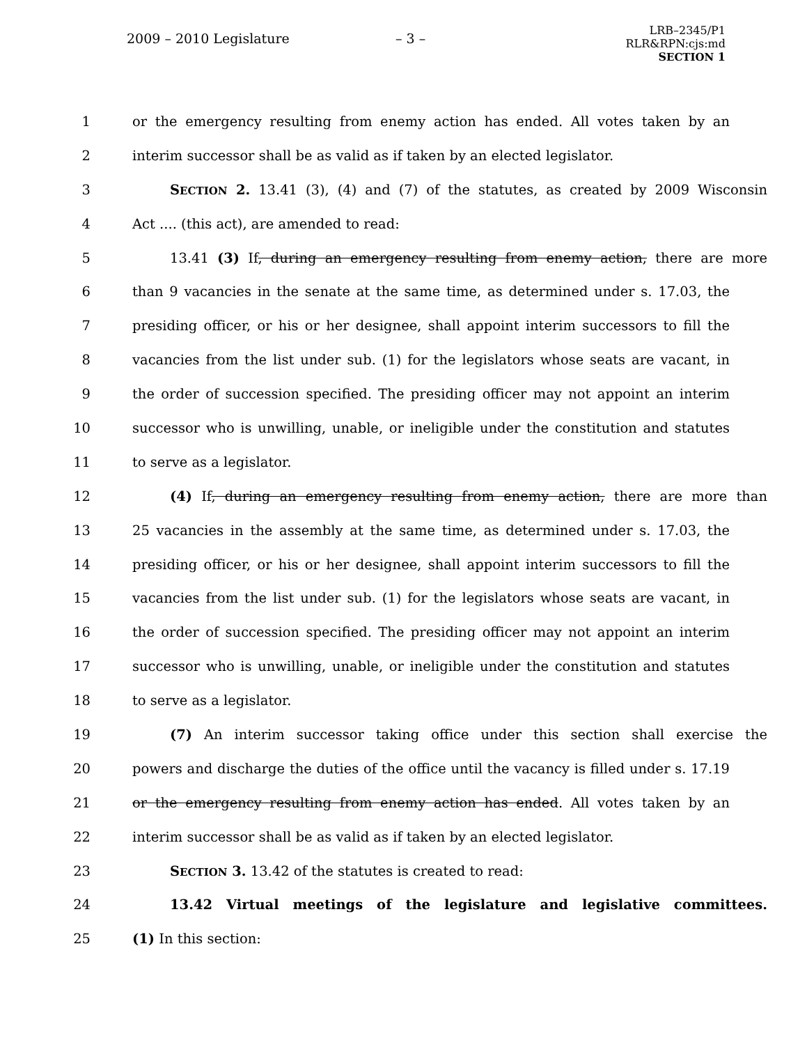2009 – 2010 Legislature – 3 –
LRB–2345/P1
RLR&RPN:cjs:md
SECTION 1
1 or the emergency resulting from enemy action has ended. All votes taken by an
2 interim successor shall be as valid as if taken by an elected legislator.
3 SECTION 2. 13.41 (3), (4) and (7) of the statutes, as created by 2009 Wisconsin
4 Act .... (this act), are amended to read:
5 13.41 (3) If, during an emergency resulting from enemy action, there are more
6 than 9 vacancies in the senate at the same time, as determined under s. 17.03, the
7 presiding officer, or his or her designee, shall appoint interim successors to fill the
8 vacancies from the list under sub. (1) for the legislators whose seats are vacant, in
9 the order of succession specified. The presiding officer may not appoint an interim
10 successor who is unwilling, unable, or ineligible under the constitution and statutes
11 to serve as a legislator.
12 (4) If, during an emergency resulting from enemy action, there are more than
13 25 vacancies in the assembly at the same time, as determined under s. 17.03, the
14 presiding officer, or his or her designee, shall appoint interim successors to fill the
15 vacancies from the list under sub. (1) for the legislators whose seats are vacant, in
16 the order of succession specified. The presiding officer may not appoint an interim
17 successor who is unwilling, unable, or ineligible under the constitution and statutes
18 to serve as a legislator.
19 (7) An interim successor taking office under this section shall exercise the
20 powers and discharge the duties of the office until the vacancy is filled under s. 17.19
21 or the emergency resulting from enemy action has ended. All votes taken by an
22 interim successor shall be as valid as if taken by an elected legislator.
23 SECTION 3. 13.42 of the statutes is created to read:
24 13.42 Virtual meetings of the legislature and legislative committees.
25 (1) In this section: